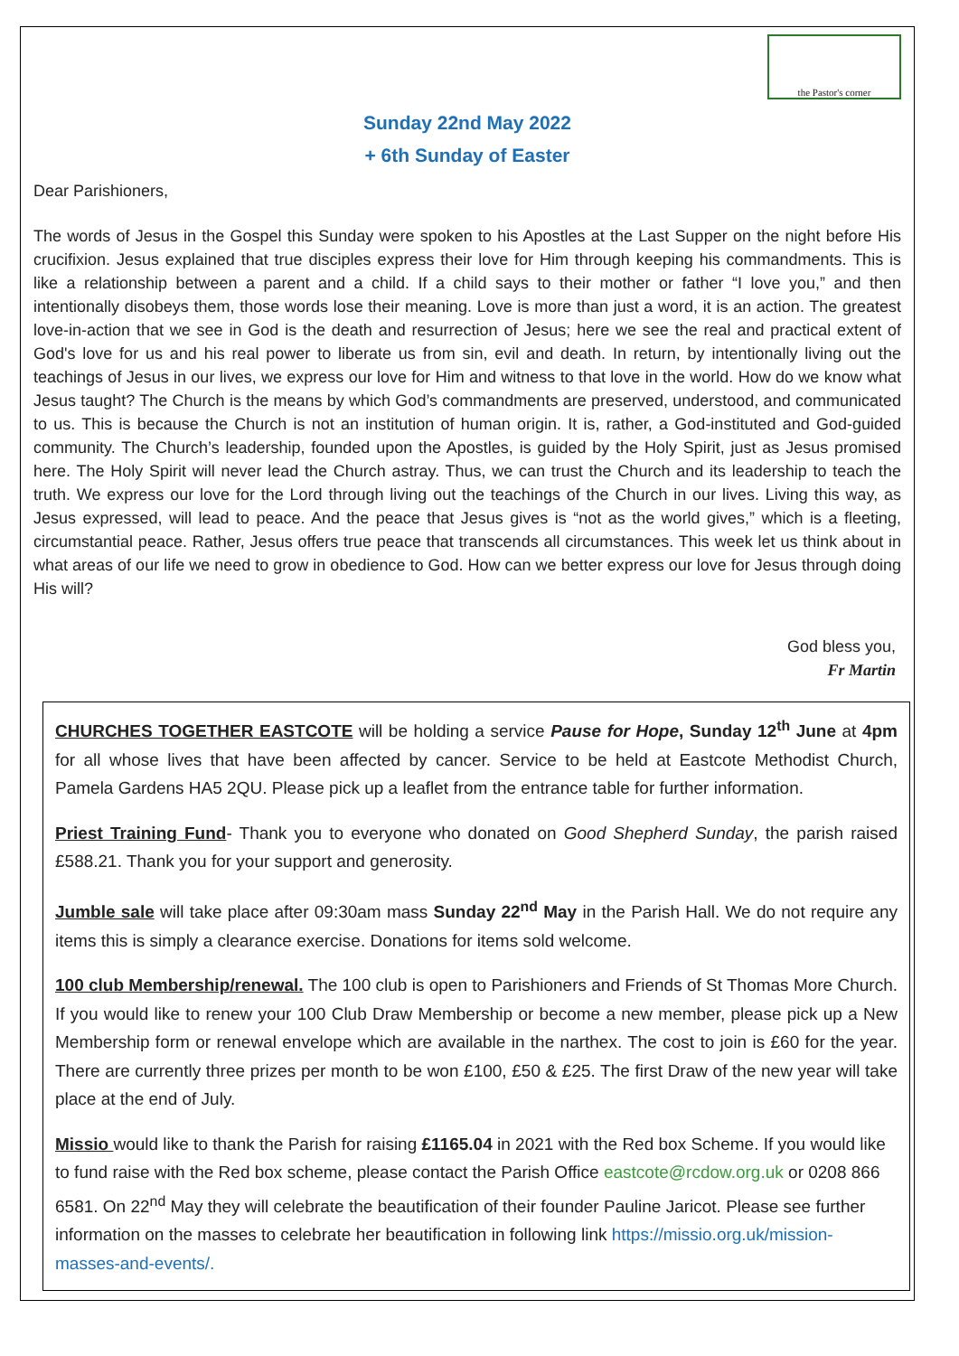the Pastor's corner
Sunday 22nd May 2022
+ 6th Sunday of Easter
Dear Parishioners,
The words of Jesus in the Gospel this Sunday were spoken to his Apostles at the Last Supper on the night before His crucifixion. Jesus explained that true disciples express their love for Him through keeping his commandments. This is like a relationship between a parent and a child. If a child says to their mother or father “I love you,” and then intentionally disobeys them, those words lose their meaning. Love is more than just a word, it is an action. The greatest love-in-action that we see in God is the death and resurrection of Jesus; here we see the real and practical extent of God's love for us and his real power to liberate us from sin, evil and death. In return, by intentionally living out the teachings of Jesus in our lives, we express our love for Him and witness to that love in the world. How do we know what Jesus taught? The Church is the means by which God’s commandments are preserved, understood, and communicated to us. This is because the Church is not an institution of human origin. It is, rather, a God-instituted and God-guided community. The Church’s leadership, founded upon the Apostles, is guided by the Holy Spirit, just as Jesus promised here. The Holy Spirit will never lead the Church astray. Thus, we can trust the Church and its leadership to teach the truth. We express our love for the Lord through living out the teachings of the Church in our lives. Living this way, as Jesus expressed, will lead to peace. And the peace that Jesus gives is “not as the world gives,” which is a fleeting, circumstantial peace. Rather, Jesus offers true peace that transcends all circumstances. This week let us think about in what areas of our life we need to grow in obedience to God. How can we better express our love for Jesus through doing His will?
God bless you,
Fr Martin
CHURCHES TOGETHER EASTCOTE will be holding a service Pause for Hope, Sunday 12<sup>th</sup> June at 4pm for all whose lives that have been affected by cancer. Service to be held at Eastcote Methodist Church, Pamela Gardens HA5 2QU. Please pick up a leaflet from the entrance table for further information.
Priest Training Fund- Thank you to everyone who donated on Good Shepherd Sunday, the parish raised £588.21. Thank you for your support and generosity.
Jumble sale will take place after 09:30am mass Sunday 22<sup>nd</sup> May in the Parish Hall. We do not require any items this is simply a clearance exercise. Donations for items sold welcome.
100 club Membership/renewal. The 100 club is open to Parishioners and Friends of St Thomas More Church. If you would like to renew your 100 Club Draw Membership or become a new member, please pick up a New Membership form or renewal envelope which are available in the narthex. The cost to join is £60 for the year. There are currently three prizes per month to be won £100, £50 & £25. The first Draw of the new year will take place at the end of July.
Missio would like to thank the Parish for raising £1165.04 in 2021 with the Red box Scheme. If you would like to fund raise with the Red box scheme, please contact the Parish Office eastcote@rcdow.org.uk or 0208 866 6581. On 22<sup>nd</sup> May they will celebrate the beautification of their founder Pauline Jaricot. Please see further information on the masses to celebrate her beautification in following link https://missio.org.uk/mission-masses-and-events/.